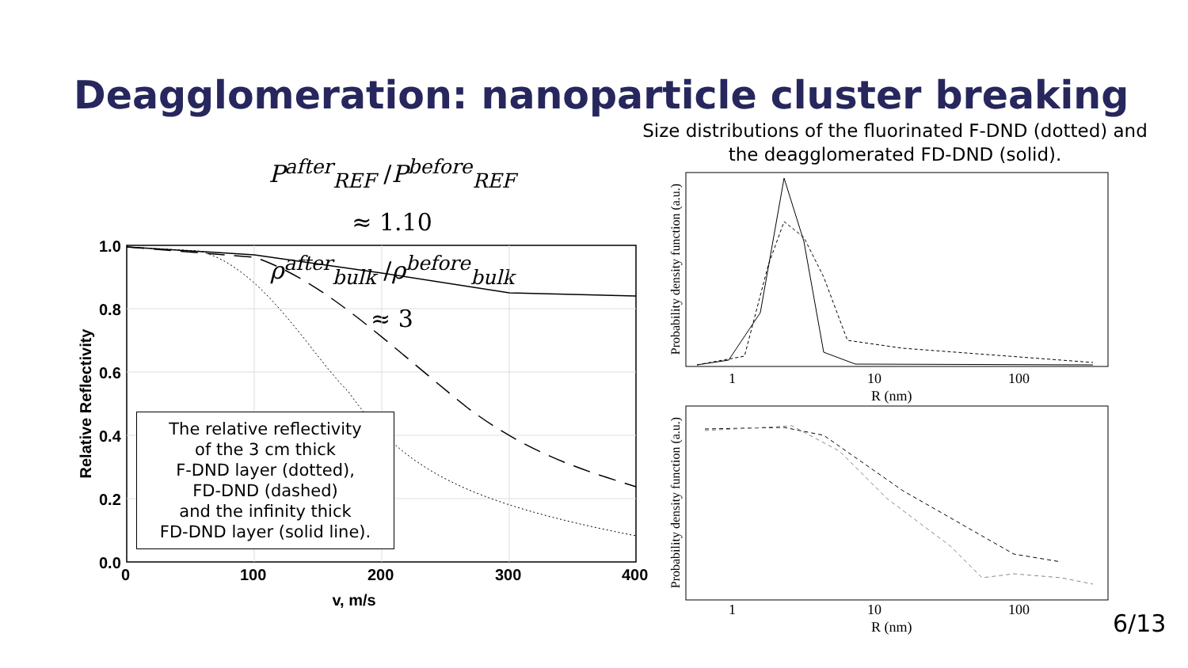Deagglomeration: nanoparticle cluster breaking
Size distributions of the fluorinated F-DND (dotted) and the deagglomerated FD-DND (solid).
P<sup>after</sup><sub>REF</sub> /P<sup>before</sup><sub>REF</sub> ≈ 1.10
ρ<sup>after</sup><sub>bulk</sub> /ρ<sup>before</sup><sub>bulk</sub> ≈ 3
1.0
0.8
0.6
0.4
0.2
0.0
0
100
200
300
400
v, m/s
Relative Reflectivity
The relative reflectivity
of the 3 cm thick
F-DND layer (dotted),
FD-DND (dashed)
and the infinity thick
FD-DND layer (solid line).
1
10
100
R (nm)
Probability density function (a.u.)
1
10
100
R (nm)
Probability density function (a.u.)
6/13